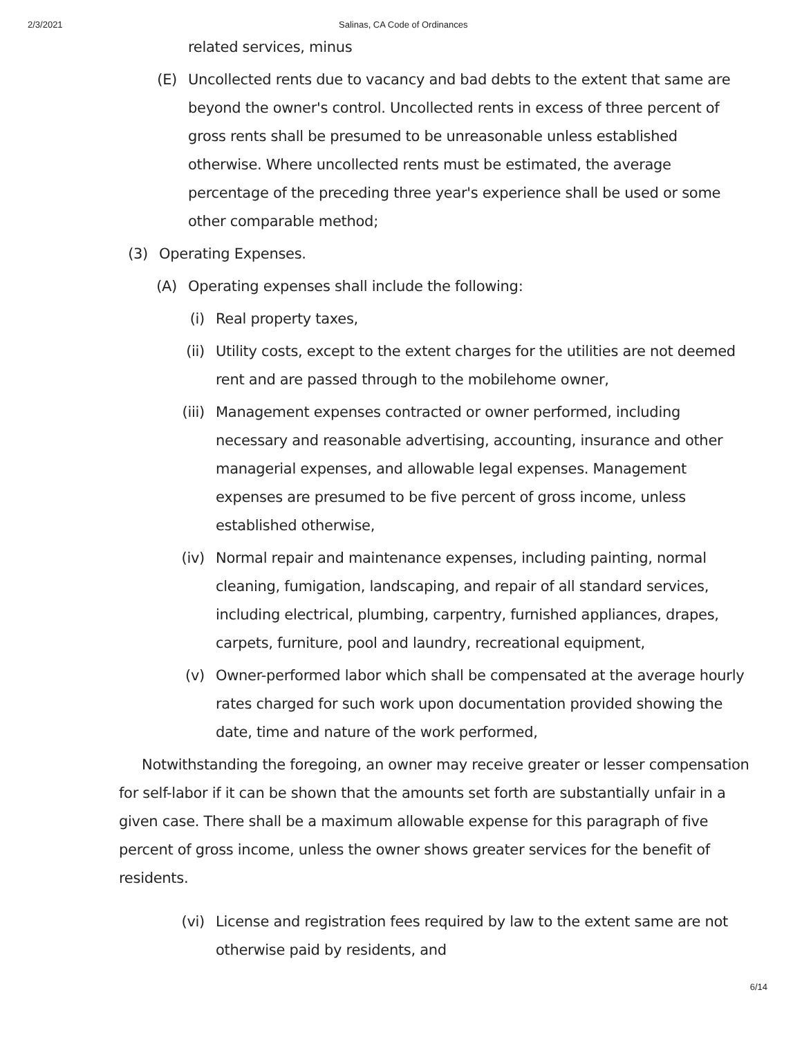2/3/2021 Salinas, CA Code of Ordinances
related services, minus
(E) Uncollected rents due to vacancy and bad debts to the extent that same are beyond the owner's control. Uncollected rents in excess of three percent of gross rents shall be presumed to be unreasonable unless established otherwise. Where uncollected rents must be estimated, the average percentage of the preceding three year's experience shall be used or some other comparable method;
(3) Operating Expenses.
(A) Operating expenses shall include the following:
(i) Real property taxes,
(ii)
Utility costs, except to the extent charges for the utilities are not deemed rent and are passed through to the mobilehome owner,
(iii)
Management expenses contracted or owner performed, including necessary and reasonable advertising, accounting, insurance and other managerial expenses, and allowable legal expenses. Management expenses are presumed to be five percent of gross income, unless established otherwise,
(iv)
Normal repair and maintenance expenses, including painting, normal cleaning, fumigation, landscaping, and repair of all standard services, including electrical, plumbing, carpentry, furnished appliances, drapes, carpets, furniture, pool and laundry, recreational equipment,
(v) Owner-performed labor which shall be compensated at the average hourly rates charged for such work upon documentation provided showing the date, time and nature of the work performed,
Notwithstanding the foregoing, an owner may receive greater or lesser compensation for self-labor if it can be shown that the amounts set forth are substantially unfair in a given case. There shall be a maximum allowable expense for this paragraph of five percent of gross income, unless the owner shows greater services for the benefit of residents.
(vi)
License and registration fees required by law to the extent same are not otherwise paid by residents, and
6/14